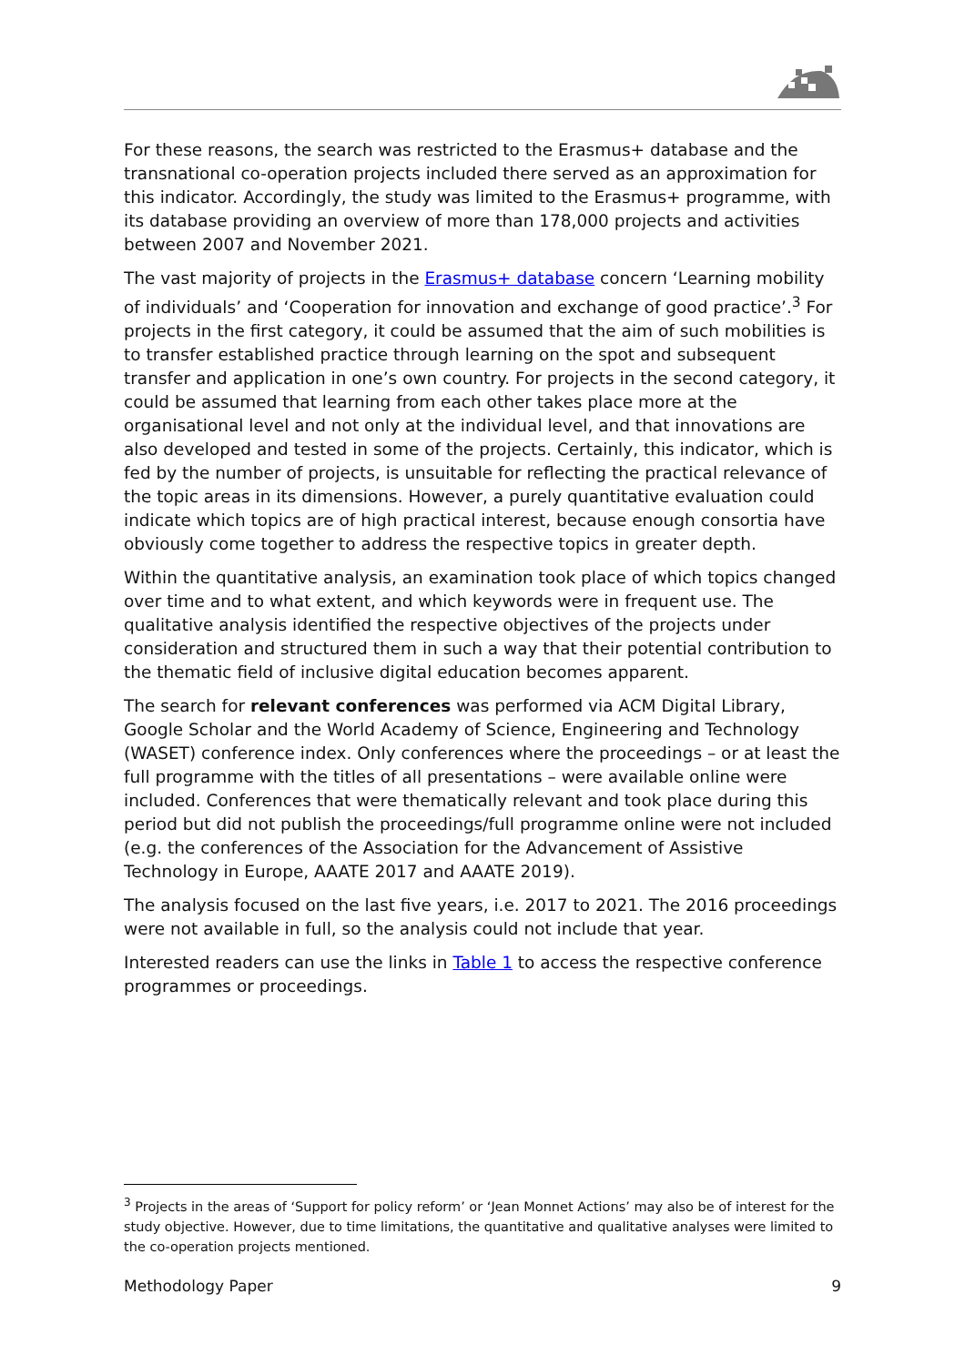For these reasons, the search was restricted to the Erasmus+ database and the transnational co-operation projects included there served as an approximation for this indicator. Accordingly, the study was limited to the Erasmus+ programme, with its database providing an overview of more than 178,000 projects and activities between 2007 and November 2021.
The vast majority of projects in the Erasmus+ database concern ‘Learning mobility of individuals’ and ‘Cooperation for innovation and exchange of good practice’.<sup>3</sup> For projects in the first category, it could be assumed that the aim of such mobilities is to transfer established practice through learning on the spot and subsequent transfer and application in one’s own country. For projects in the second category, it could be assumed that learning from each other takes place more at the organisational level and not only at the individual level, and that innovations are also developed and tested in some of the projects. Certainly, this indicator, which is fed by the number of projects, is unsuitable for reflecting the practical relevance of the topic areas in its dimensions. However, a purely quantitative evaluation could indicate which topics are of high practical interest, because enough consortia have obviously come together to address the respective topics in greater depth.
Within the quantitative analysis, an examination took place of which topics changed over time and to what extent, and which keywords were in frequent use. The qualitative analysis identified the respective objectives of the projects under consideration and structured them in such a way that their potential contribution to the thematic field of inclusive digital education becomes apparent.
The search for relevant conferences was performed via ACM Digital Library, Google Scholar and the World Academy of Science, Engineering and Technology (WASET) conference index. Only conferences where the proceedings – or at least the full programme with the titles of all presentations – were available online were included. Conferences that were thematically relevant and took place during this period but did not publish the proceedings/full programme online were not included (e.g. the conferences of the Association for the Advancement of Assistive Technology in Europe, AAATE 2017 and AAATE 2019).
The analysis focused on the last five years, i.e. 2017 to 2021. The 2016 proceedings were not available in full, so the analysis could not include that year.
Interested readers can use the links in Table 1 to access the respective conference programmes or proceedings.
<sup>3</sup> Projects in the areas of ‘Support for policy reform’ or ‘Jean Monnet Actions’ may also be of interest for the study objective. However, due to time limitations, the quantitative and qualitative analyses were limited to the co-operation projects mentioned.
Methodology Paper 9